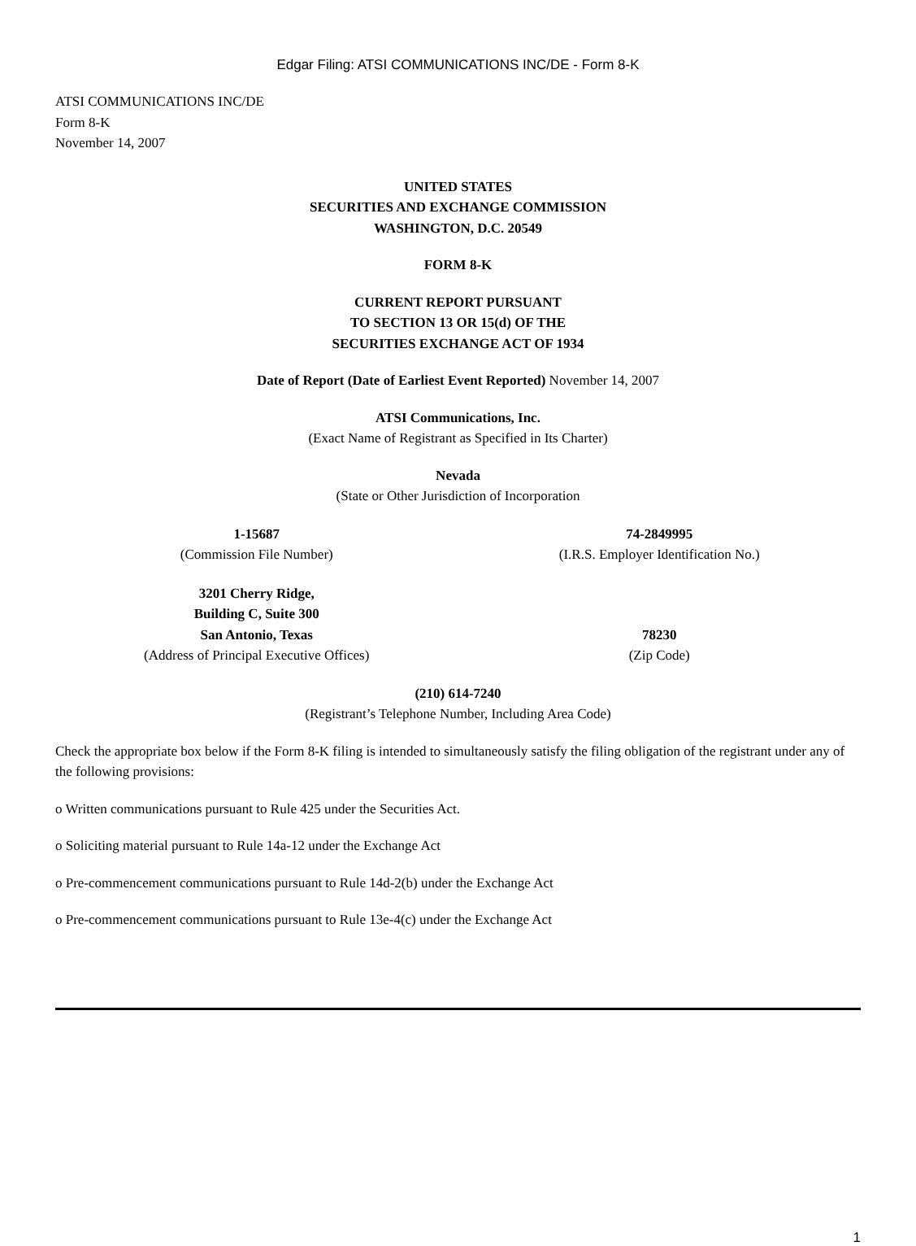Edgar Filing: ATSI COMMUNICATIONS INC/DE - Form 8-K
ATSI COMMUNICATIONS INC/DE
Form 8-K
November 14, 2007
UNITED STATES
SECURITIES AND EXCHANGE COMMISSION
WASHINGTON, D.C. 20549
FORM 8-K
CURRENT REPORT PURSUANT
TO SECTION 13 OR 15(d) OF THE
SECURITIES EXCHANGE ACT OF 1934
Date of Report (Date of Earliest Event Reported) November 14, 2007
ATSI Communications, Inc.
(Exact Name of Registrant as Specified in Its Charter)
Nevada
(State or Other Jurisdiction of Incorporation
| 1-15687 (Commission File Number) | 74-2849995 (I.R.S. Employer Identification No.) |
| 3201 Cherry Ridge, Building C, Suite 300 San Antonio, Texas (Address of Principal Executive Offices) | 78230 (Zip Code) |
(210) 614-7240
(Registrant’s Telephone Number, Including Area Code)
Check the appropriate box below if the Form 8-K filing is intended to simultaneously satisfy the filing obligation of the registrant under any of the following provisions:
o Written communications pursuant to Rule 425 under the Securities Act.
o Soliciting material pursuant to Rule 14a-12 under the Exchange Act
o Pre-commencement communications pursuant to Rule 14d-2(b) under the Exchange Act
o Pre-commencement communications pursuant to Rule 13e-4(c) under the Exchange Act
1